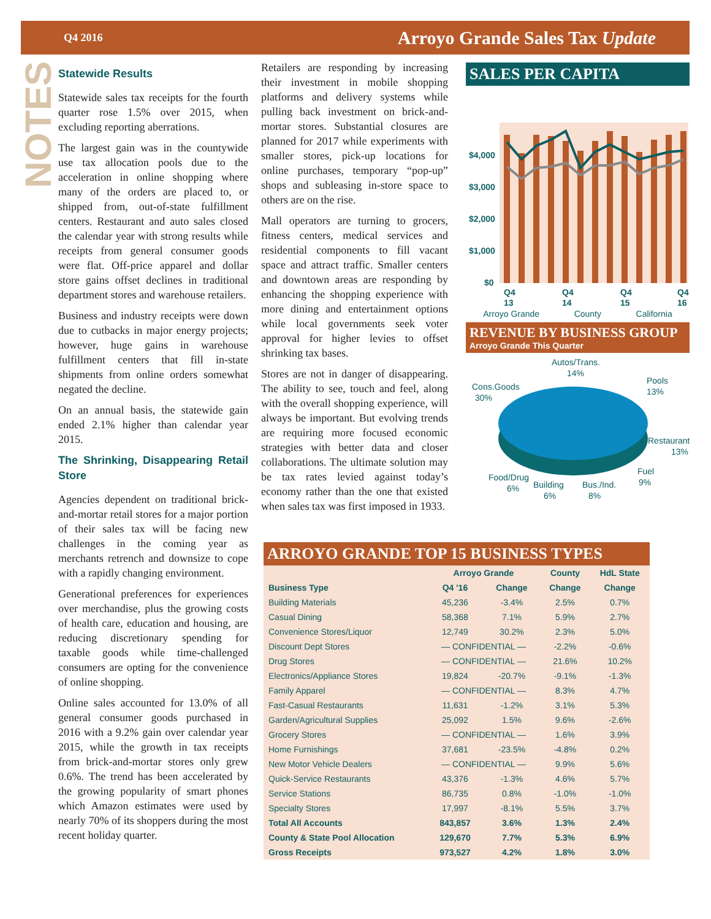Q4 2016 Arroyo Grande Sales Tax Update
NOTES
Statewide Results
Statewide sales tax receipts for the fourth quarter rose 1.5% over 2015, when excluding reporting aberrations.
The largest gain was in the countywide use tax allocation pools due to the acceleration in online shopping where many of the orders are placed to, or shipped from, out-of-state fulfillment centers. Restaurant and auto sales closed the calendar year with strong results while receipts from general consumer goods were flat. Off-price apparel and dollar store gains offset declines in traditional department stores and warehouse retailers.
Business and industry receipts were down due to cutbacks in major energy projects; however, huge gains in warehouse fulfillment centers that fill in-state shipments from online orders somewhat negated the decline.
On an annual basis, the statewide gain ended 2.1% higher than calendar year 2015.
The Shrinking, Disappearing Retail Store
Agencies dependent on traditional brick-and-mortar retail stores for a major portion of their sales tax will be facing new challenges in the coming year as merchants retrench and downsize to cope with a rapidly changing environment.
Generational preferences for experiences over merchandise, plus the growing costs of health care, education and housing, are reducing discretionary spending for taxable goods while time-challenged consumers are opting for the convenience of online shopping.
Online sales accounted for 13.0% of all general consumer goods purchased in 2016 with a 9.2% gain over calendar year 2015, while the growth in tax receipts from brick-and-mortar stores only grew 0.6%. The trend has been accelerated by the growing popularity of smart phones which Amazon estimates were used by nearly 70% of its shoppers during the most recent holiday quarter.
Retailers are responding by increasing their investment in mobile shopping platforms and delivery systems while pulling back investment on brick-and-mortar stores. Substantial closures are planned for 2017 while experiments with smaller stores, pick-up locations for online purchases, temporary “pop-up” shops and subleasing in-store space to others are on the rise.
Mall operators are turning to grocers, fitness centers, medical services and residential components to fill vacant space and attract traffic. Smaller centers and downtown areas are responding by enhancing the shopping experience with more dining and entertainment options while local governments seek voter approval for higher levies to offset shrinking tax bases.
Stores are not in danger of disappearing. The ability to see, touch and feel, along with the overall shopping experience, will always be important. But evolving trends are requiring more focused economic strategies with better data and closer collaborations. The ultimate solution may be tax rates levied against today’s economy rather than the one that existed when sales tax was first imposed in 1933.
SALES PER CAPITA
$4,000
$3,000
$2,000
$1,000
$0
Q4
13
Q4
14
Q4
15
Q4
16
Arroyo Grande County California
REVENUE BY BUSINESS GROUP
Arroyo Grande This Quarter
Autos/Trans.
14%
Pools
13%
Cons.Goods
30%
Restaurants
13%
Fuel
9%
Food/Drug
6%
Building
6%
Bus./Ind.
8%
ARROYO GRANDE TOP 15 BUSINESS TYPES
| | Arroyo Grande | | County | HdL State |
| --- | --- | --- | --- | --- |
| Business Type | Q4 '16 | Change | Change | Change |
| Building Materials | 45,236 | -3.4% | 2.5% | 0.7% |
| Casual Dining | 58,368 | 7.1% | 5.9% | 2.7% |
| Convenience Stores/Liquor | 12,749 | 30.2% | 2.3% | 5.0% |
| Discount Dept Stores | — CONFIDENTIAL — | | -2.2% | -0.6% |
| Drug Stores | — CONFIDENTIAL — | | 21.6% | 10.2% |
| Electronics/Appliance Stores | 19,824 | -20.7% | -9.1% | -1.3% |
| Family Apparel | — CONFIDENTIAL — | | 8.3% | 4.7% |
| Fast-Casual Restaurants | 11,631 | -1.2% | 3.1% | 5.3% |
| Garden/Agricultural Supplies | 25,092 | 1.5% | 9.6% | -2.6% |
| Grocery Stores | — CONFIDENTIAL — | | 1.6% | 3.9% |
| Home Furnishings | 37,681 | -23.5% | -4.8% | 0.2% |
| New Motor Vehicle Dealers | — CONFIDENTIAL — | | 9.9% | 5.6% |
| Quick-Service Restaurants | 43,376 | -1.3% | 4.6% | 5.7% |
| Service Stations | 86,735 | 0.8% | -1.0% | -1.0% |
| Specialty Stores | 17,997 | -8.1% | 5.5% | 3.7% |
| Total All Accounts | 843,857 | 3.6% | 1.3% | 2.4% |
| County & State Pool Allocation | 129,670 | 7.7% | 5.3% | 6.9% |
| Gross Receipts | 973,527 | 4.2% | 1.8% | 3.0% |